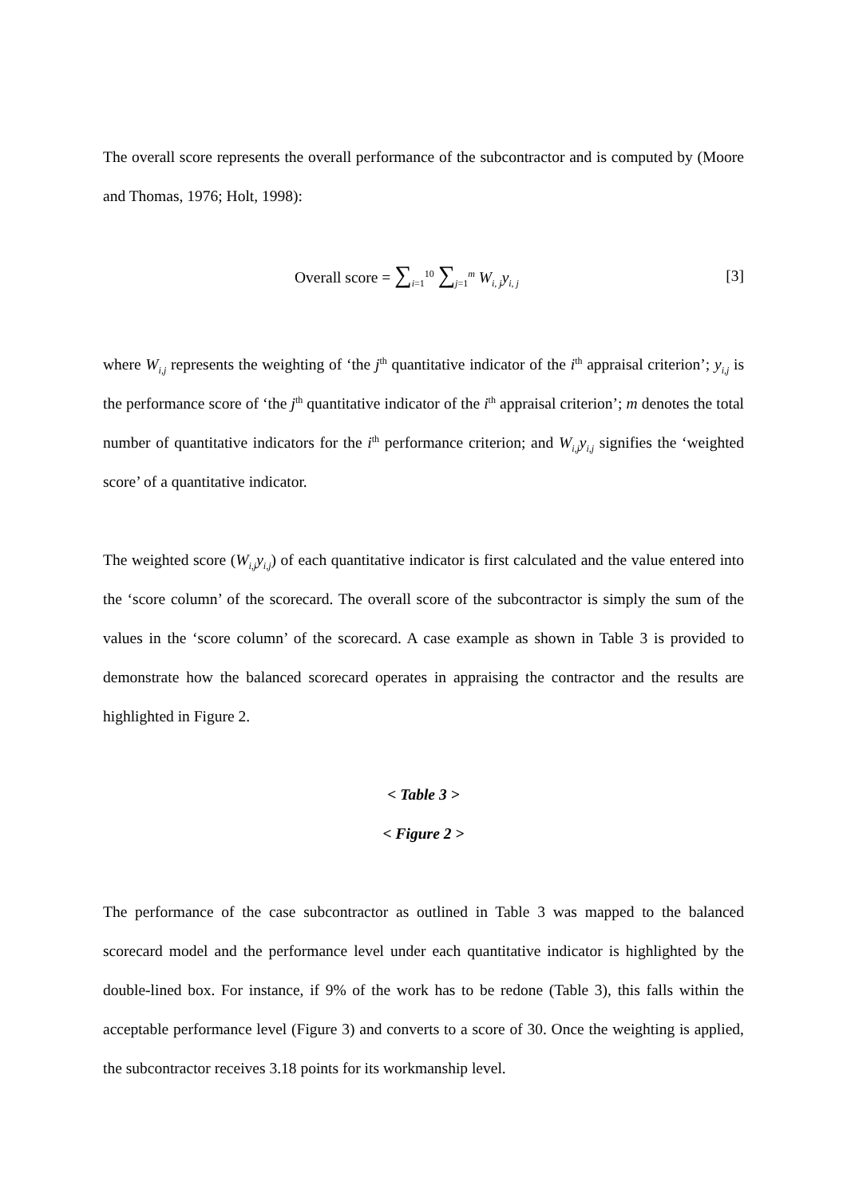The overall score represents the overall performance of the subcontractor and is computed by (Moore and Thomas, 1976; Holt, 1998):
Overall score = ∑<sub>i=1</sub><sup>10</sup> ∑<sub>j=1</sub><sup>m</sup> W<sub>i, j</sub>y<sub>i, j</sub> [3]
where W<sub>i,j</sub> represents the weighting of ‘the j<sup>th</sup> quantitative indicator of the i<sup>th</sup> appraisal criterion’; y<sub>i,j</sub> is the performance score of ‘the j<sup>th</sup> quantitative indicator of the i<sup>th</sup> appraisal criterion’; m denotes the total number of quantitative indicators for the i<sup>th</sup> performance criterion; and W<sub>i,j</sub>y<sub>i,j</sub> signifies the ‘weighted score’ of a quantitative indicator.
The weighted score (W<sub>i,j</sub>y<sub>i,j</sub>) of each quantitative indicator is first calculated and the value entered into the ‘score column’ of the scorecard. The overall score of the subcontractor is simply the sum of the values in the ‘score column’ of the scorecard. A case example as shown in Table 3 is provided to demonstrate how the balanced scorecard operates in appraising the contractor and the results are highlighted in Figure 2.
< Table 3 >
< Figure 2 >
The performance of the case subcontractor as outlined in Table 3 was mapped to the balanced scorecard model and the performance level under each quantitative indicator is highlighted by the double-lined box. For instance, if 9% of the work has to be redone (Table 3), this falls within the acceptable performance level (Figure 3) and converts to a score of 30. Once the weighting is applied, the subcontractor receives 3.18 points for its workmanship level.